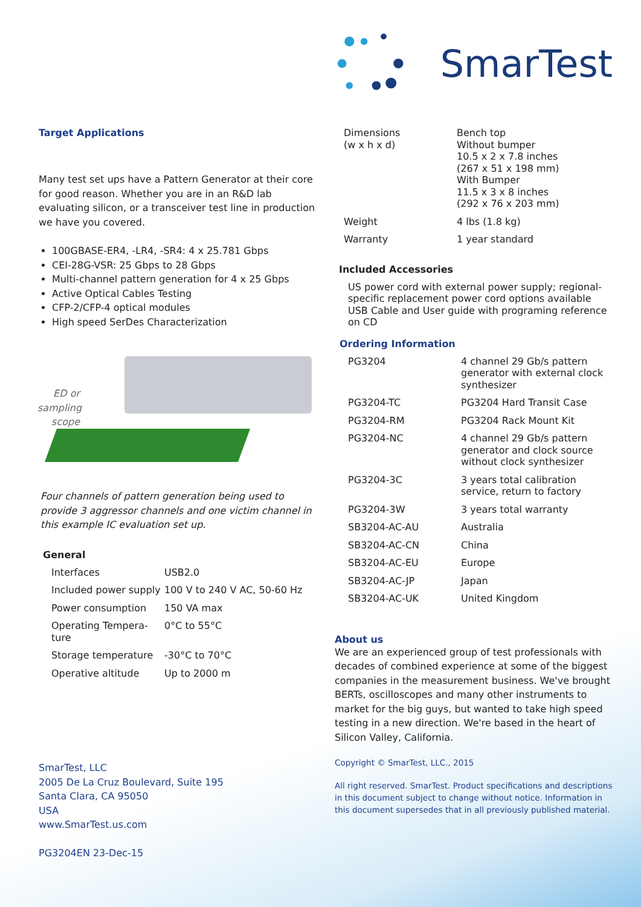Target Applications
Many test set ups have a Pattern Generator at their core for good reason. Whether you are in an R&D lab evaluating silicon, or a transceiver test line in production we have you covered.
100GBASE-ER4, -LR4, -SR4: 4 x 25.781 Gbps
CEI-28G-VSR: 25 Gbps to 28 Gbps
Multi-channel pattern generation for 4 x 25 Gbps
Active Optical Cables Testing
CFP-2/CFP-4 optical modules
High speed SerDes Characterization
ED or sampling scope
Four channels of pattern generation being used to provide 3 aggressor channels and one victim channel in this example IC evaluation set up.
General
| Interfaces | USB2.0 |
| Included power supply | 100 V to 240 V AC, 50-60 Hz |
| Power consumption | 150 VA max |
| Operating Tempera-ture | 0°C to 55°C |
| Storage temperature | -30°C to 70°C |
| Operative altitude | Up to 2000 m |
SmarTest, LLC
2005 De La Cruz Boulevard, Suite 195
Santa Clara, CA 95050
USA
www.SmarTest.us.com
PG3204EN 23-Dec-15
SmarTest
| Dimensions (w x h x d) | Bench top Without bumper 10.5 x 2 x 7.8 inches (267 x 51 x 198 mm) With Bumper 11.5 x 3 x 8 inches (292 x 76 x 203 mm) |
| Weight | 4 lbs (1.8 kg) |
| Warranty | 1 year standard |
Included Accessories
US power cord with external power supply; regional-specific replacement power cord options available
USB Cable and User guide with programing reference on CD
Ordering Information
| PG3204 | 4 channel 29 Gb/s pattern generator with external clock synthesizer |
| PG3204-TC | PG3204 Hard Transit Case |
| PG3204-RM | PG3204 Rack Mount Kit |
| PG3204-NC | 4 channel 29 Gb/s pattern generator and clock source without clock synthesizer |
| PG3204-3C | 3 years total calibration service, return to factory |
| PG3204-3W | 3 years total warranty |
| SB3204-AC-AU | Australia |
| SB3204-AC-CN | China |
| SB3204-AC-EU | Europe |
| SB3204-AC-JP | Japan |
| SB3204-AC-UK | United Kingdom |
About us
We are an experienced group of test professionals with decades of combined experience at some of the biggest companies in the measurement business. We've brought BERTs, oscilloscopes and many other instruments to market for the big guys, but wanted to take high speed testing in a new direction. We're based in the heart of Silicon Valley, California.
Copyright © SmarTest, LLC., 2015
All right reserved. SmarTest. Product specifications and descriptions in this document subject to change without notice. Information in this document supersedes that in all previously published material.